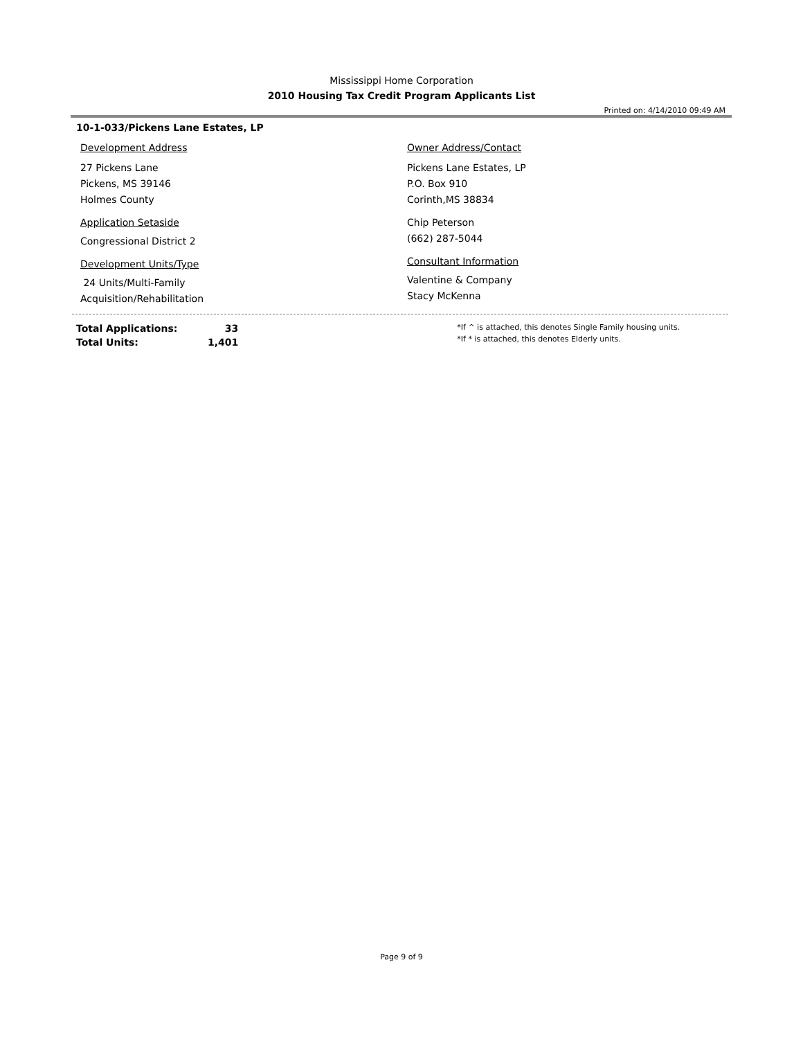Mississippi Home Corporation
2010 Housing Tax Credit Program Applicants List
Printed on: 4/14/2010 09:49 AM
10-1-033/Pickens Lane Estates, LP
Development Address
27 Pickens Lane
Pickens, MS 39146
Holmes County
Application Setaside
Congressional District 2
Development Units/Type
24 Units/Multi-Family
Acquisition/Rehabilitation
Owner Address/Contact
Pickens Lane Estates, LP
P.O. Box 910
Corinth,MS 38834
Chip Peterson
(662) 287-5044
Consultant Information
Valentine & Company
Stacy McKenna
| Total Applications: | 33 |
| Total Units: | 1,401 |
*If ^ is attached, this denotes Single Family housing units.
*If * is attached, this denotes Elderly units.
Page 9 of 9